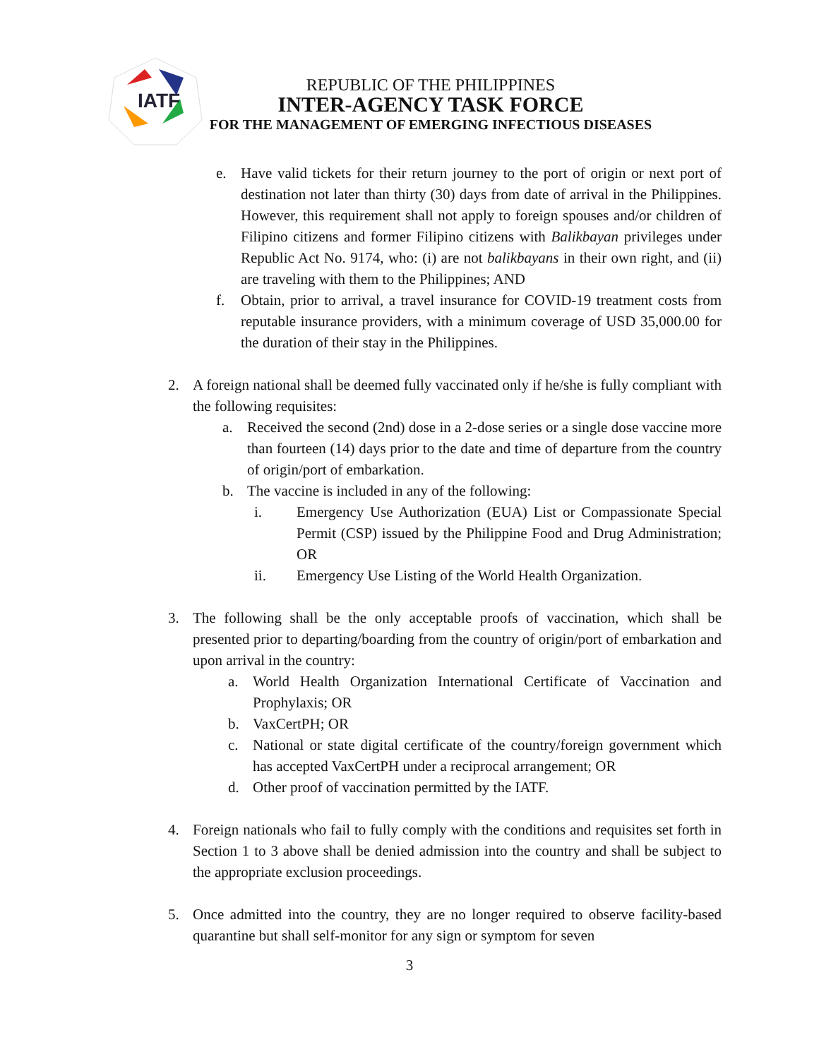IATF
REPUBLIC OF THE PHILIPPINES
INTER-AGENCY TASK FORCE
FOR THE MANAGEMENT OF EMERGING INFECTIOUS DISEASES
e. Have valid tickets for their return journey to the port of origin or next port of destination not later than thirty (30) days from date of arrival in the Philippines. However, this requirement shall not apply to foreign spouses and/or children of Filipino citizens and former Filipino citizens with Balikbayan privileges under Republic Act No. 9174, who: (i) are not balikbayans in their own right, and (ii) are traveling with them to the Philippines; AND
f. Obtain, prior to arrival, a travel insurance for COVID-19 treatment costs from reputable insurance providers, with a minimum coverage of USD 35,000.00 for the duration of their stay in the Philippines.
2. A foreign national shall be deemed fully vaccinated only if he/she is fully compliant with the following requisites:
a. Received the second (2nd) dose in a 2-dose series or a single dose vaccine more than fourteen (14) days prior to the date and time of departure from the country of origin/port of embarkation.
b. The vaccine is included in any of the following:
i. Emergency Use Authorization (EUA) List or Compassionate Special Permit (CSP) issued by the Philippine Food and Drug Administration; OR
ii. Emergency Use Listing of the World Health Organization.
3. The following shall be the only acceptable proofs of vaccination, which shall be presented prior to departing/boarding from the country of origin/port of embarkation and upon arrival in the country:
a. World Health Organization International Certificate of Vaccination and Prophylaxis; OR
b. VaxCertPH; OR
c. National or state digital certificate of the country/foreign government which has accepted VaxCertPH under a reciprocal arrangement; OR
d. Other proof of vaccination permitted by the IATF.
4. Foreign nationals who fail to fully comply with the conditions and requisites set forth in Section 1 to 3 above shall be denied admission into the country and shall be subject to the appropriate exclusion proceedings.
5. Once admitted into the country, they are no longer required to observe facility-based quarantine but shall self-monitor for any sign or symptom for seven
3